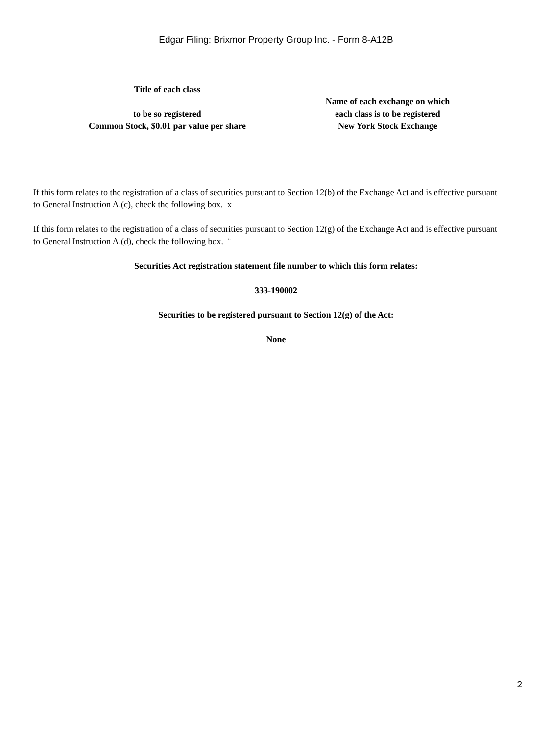Edgar Filing: Brixmor Property Group Inc. - Form 8-A12B
| Title of each class to be so registered | Name of each exchange on which each class is to be registered |
| Common Stock, $0.01 par value per share | New York Stock Exchange |
If this form relates to the registration of a class of securities pursuant to Section 12(b) of the Exchange Act and is effective pursuant to General Instruction A.(c), check the following box. x
If this form relates to the registration of a class of securities pursuant to Section 12(g) of the Exchange Act and is effective pursuant to General Instruction A.(d), check the following box. ¨
Securities Act registration statement file number to which this form relates:
333-190002
Securities to be registered pursuant to Section 12(g) of the Act:
None
2